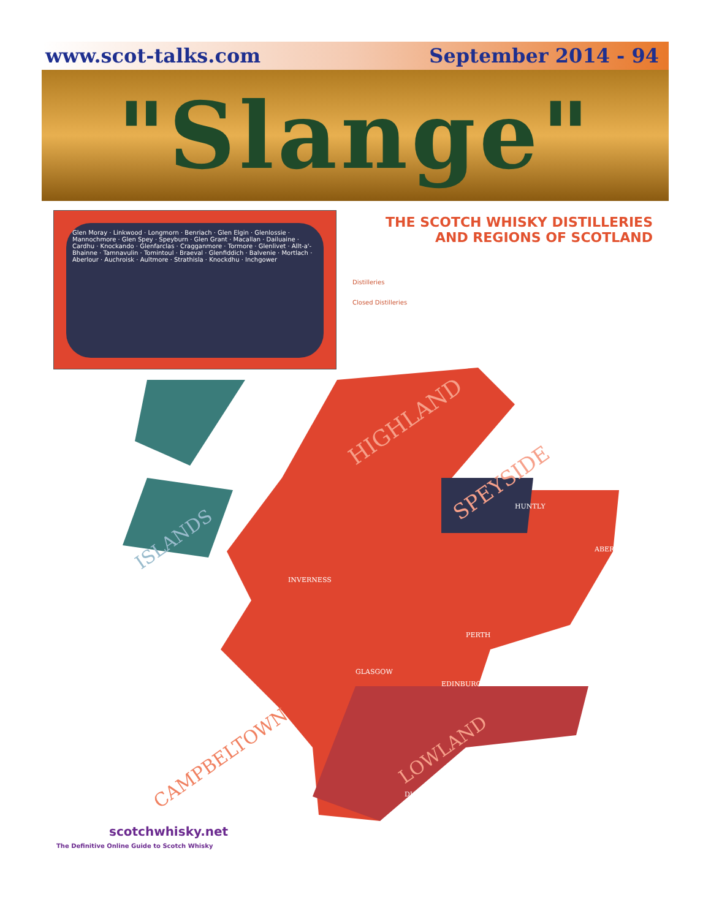www.scot-talks.com September 2014 - 94
"Slange"
Glen Moray · Linkwood · Longmorn · Benriach · Glen Elgin · Glenlossie · Mannochmore · Glen Spey · Speyburn · Glen Grant · Macallan · Dailuaine · Cardhu · Knockando · Glenfarclas · Cragganmore · Tormore · Glenlivet · Allt-a'-Bhainne · Tamnavulin · Tomintoul · Braeval · Glenfiddich · Balvenie · Mortlach · Aberlour · Auchroisk · Aultmore · Strathisla · Knockdhu · Inchgower
THE SCOTCH WHISKY DISTILLERIES
AND REGIONS OF SCOTLAND
Distilleries
Closed Distilleries
HIGHLAND
SPEYSIDE
LOWLAND
CAMPBELTOWN
ISLANDS
INVERNESS
HUNTLY
EDINBURGH
GLASGOW
PERTH
DUMFRIES
ABERDEEN
scotchwhisky.net
The Definitive Online Guide to Scotch Whisky